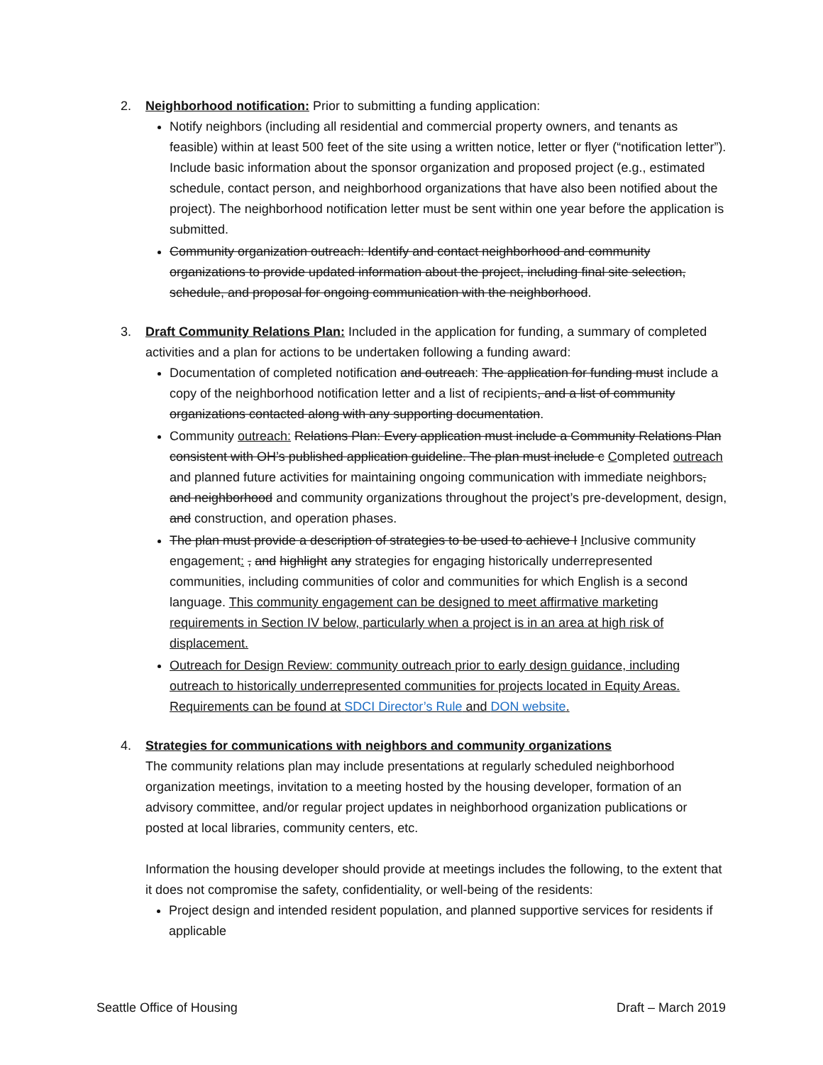2. Neighborhood notification: Prior to submitting a funding application:
Notify neighbors (including all residential and commercial property owners, and tenants as feasible) within at least 500 feet of the site using a written notice, letter or flyer (“notification letter”). Include basic information about the sponsor organization and proposed project (e.g., estimated schedule, contact person, and neighborhood organizations that have also been notified about the project). The neighborhood notification letter must be sent within one year before the application is submitted.
Community organization outreach: Identify and contact neighborhood and community organizations to provide updated information about the project, including final site selection, schedule, and proposal for ongoing communication with the neighborhood.
3. Draft Community Relations Plan: Included in the application for funding, a summary of completed activities and a plan for actions to be undertaken following a funding award:
Documentation of completed notification and outreach: The application for funding must include a copy of the neighborhood notification letter and a list of recipients, and a list of community organizations contacted along with any supporting documentation.
Community outreach: Relations Plan: Every application must include a Community Relations Plan consistent with OH’s published application guideline. The plan must include c Completed outreach and planned future activities for maintaining ongoing communication with immediate neighbors, and neighborhood and community organizations throughout the project’s pre-development, design, and construction, and operation phases.
The plan must provide a description of strategies to be used to achieve I Inclusive community engagement: , and highlight any strategies for engaging historically underrepresented communities, including communities of color and communities for which English is a second language. This community engagement can be designed to meet affirmative marketing requirements in Section IV below, particularly when a project is in an area at high risk of displacement.
Outreach for Design Review: community outreach prior to early design guidance, including outreach to historically underrepresented communities for projects located in Equity Areas. Requirements can be found at SDCI Director’s Rule and DON website.
4. Strategies for communications with neighbors and community organizations
The community relations plan may include presentations at regularly scheduled neighborhood organization meetings, invitation to a meeting hosted by the housing developer, formation of an advisory committee, and/or regular project updates in neighborhood organization publications or posted at local libraries, community centers, etc.
Information the housing developer should provide at meetings includes the following, to the extent that it does not compromise the safety, confidentiality, or well-being of the residents:
Project design and intended resident population, and planned supportive services for residents if applicable
Seattle Office of Housing Draft – March 2019